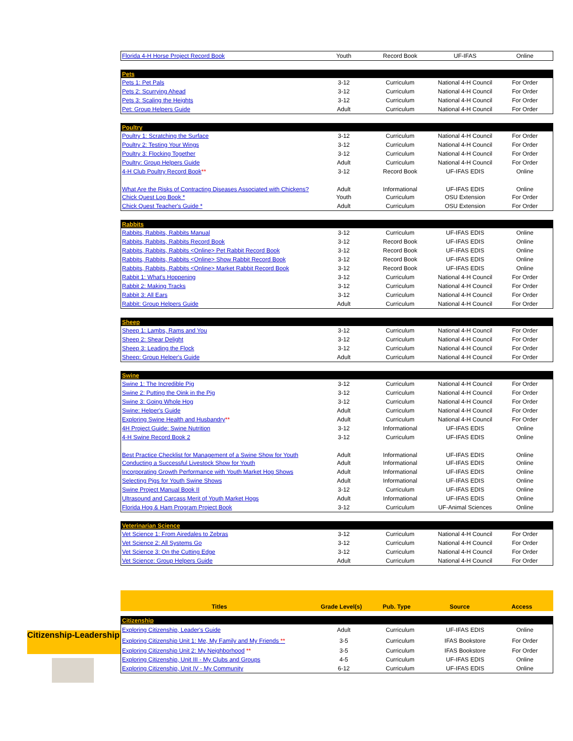| Florida 4-H Horse Project Record Book | Youth | Record Book | UF-IFAS | Online |
| Pets | | | | |
| Pets 1: Pet Pals | 3-12 | Curriculum | National 4-H Council | For Order |
| Pets 2: Scurrying Ahead | 3-12 | Curriculum | National 4-H Council | For Order |
| Pets 3: Scaling the Heights | 3-12 | Curriculum | National 4-H Council | For Order |
| Pet: Group Helpers Guide | Adult | Curriculum | National 4-H Council | For Order |
| Poultry | | | | |
| Poultry 1: Scratching the Surface | 3-12 | Curriculum | National 4-H Council | For Order |
| Poultry 2: Testing Your Wings | 3-12 | Curriculum | National 4-H Council | For Order |
| Poultry 3: Flocking Together | 3-12 | Curriculum | National 4-H Council | For Order |
| Poultry: Group Helpers Guide | Adult | Curriculum | National 4-H Council | For Order |
| 4-H Club Poultry Record Book ** | 3-12 | Record Book | UF-IFAS EDIS | Online |
| What Are the Risks of Contracting Diseases Associated with Chickens? | Adult | Informational | UF-IFAS EDIS | Online |
| Chick Quest Log Book * | Youth | Curriculum | OSU Extension | For Order |
| Chick Quest Teacher's Guide * | Adult | Curriculum | OSU Extension | For Order |
| Rabbits | | | | |
| Rabbits, Rabbits, Rabbits Manual | 3-12 | Curriculum | UF-IFAS EDIS | Online |
| Rabbits, Rabbits, Rabbits Record Book | 3-12 | Record Book | UF-IFAS EDIS | Online |
| Rabbits, Rabbits, Rabbits <Online> Pet Rabbit Record Book | 3-12 | Record Book | UF-IFAS EDIS | Online |
| Rabbits, Rabbits, Rabbits <Online> Show Rabbit Record Book | 3-12 | Record Book | UF-IFAS EDIS | Online |
| Rabbits, Rabbits, Rabbits <Online> Market Rabbit Record Book | 3-12 | Record Book | UF-IFAS EDIS | Online |
| Rabbit 1: What's Hoppening | 3-12 | Curriculum | National 4-H Council | For Order |
| Rabbit 2: Making Tracks | 3-12 | Curriculum | National 4-H Council | For Order |
| Rabbit 3: All Ears | 3-12 | Curriculum | National 4-H Council | For Order |
| Rabbit: Group Helpers Guide | Adult | Curriculum | National 4-H Council | For Order |
| Sheep | | | | |
| Sheep 1: Lambs, Rams and You | 3-12 | Curriculum | National 4-H Council | For Order |
| Sheep 2: Shear Delight | 3-12 | Curriculum | National 4-H Council | For Order |
| Sheep 3: Leading the Flock | 3-12 | Curriculum | National 4-H Council | For Order |
| Sheep: Group Helper's Guide | Adult | Curriculum | National 4-H Council | For Order |
| Swine | | | | |
| Swine 1: The Incredible Pig | 3-12 | Curriculum | National 4-H Council | For Order |
| Swine 2: Putting the Oink in the Pig | 3-12 | Curriculum | National 4-H Council | For Order |
| Swine 3: Going Whole Hog | 3-12 | Curriculum | National 4-H Council | For Order |
| Swine: Helper's Guide | Adult | Curriculum | National 4-H Council | For Order |
| Exploring Swine Health and Husbandry ** | Adult | Curriculum | National 4-H Council | For Order |
| 4H Project Guide: Swine Nutrition | 3-12 | Informational | UF-IFAS EDIS | Online |
| 4-H Swine Record Book 2 | 3-12 | Curriculum | UF-IFAS EDIS | Online |
| Best Practice Checklist for Management of a Swine Show for Youth | Adult | Informational | UF-IFAS EDIS | Online |
| Conducting a Successful Livestock Show for Youth | Adult | Informational | UF-IFAS EDIS | Online |
| Incorporating Growth Performance with Youth Market Hog Shows | Adult | Informational | UF-IFAS EDIS | Online |
| Selecting Pigs for Youth Swine Shows | Adult | Informational | UF-IFAS EDIS | Online |
| Swine Project Manual Book II | 3-12 | Curriculum | UF-IFAS EDIS | Online |
| Ultrasound and Carcass Merit of Youth Market Hogs | Adult | Informational | UF-IFAS EDIS | Online |
| Florida Hog & Ham Program Project Book | 3-12 | Curriculum | UF-Animal Sciences | Online |
| Veterinarian Science | | | | |
| Vet Science 1: From Airedales to Zebras | 3-12 | Curriculum | National 4-H Council | For Order |
| Vet Science 2: All Systems Go | 3-12 | Curriculum | National 4-H Council | For Order |
| Vet Science 3: On the Cutting Edge | 3-12 | Curriculum | National 4-H Council | For Order |
| Vet Science: Group Helpers Guide | Adult | Curriculum | National 4-H Council | For Order |
Titles
Grade Level(s)
Pub. Type
Source
Access
Citizenship-Leadership
| Citizenship | | | | |
| Exploring Citizenship, Leader's Guide | Adult | Curriculum | UF-IFAS EDIS | Online |
| Exploring Citizenship Unit 1: Me, My Family and My Friends ** | 3-5 | Curriculum | IFAS Bookstore | For Order |
| Exploring Citizenship Unit 2: My Neighborhood ** | 3-5 | Curriculum | IFAS Bookstore | For Order |
| Exploring Citizenship, Unit III - My Clubs and Groups | 4-5 | Curriculum | UF-IFAS EDIS | Online |
| Exploring Citizenship, Unit IV - My Community | 6-12 | Curriculum | UF-IFAS EDIS | Online |